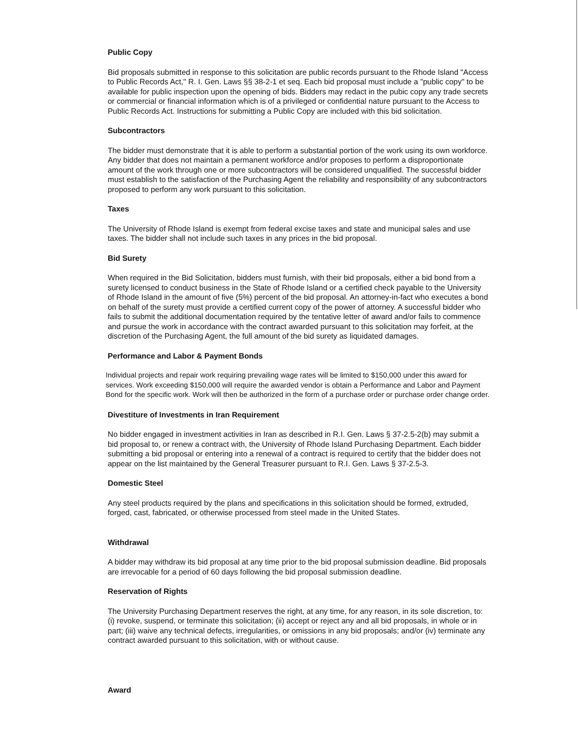Public Copy
Bid proposals submitted in response to this solicitation are public records pursuant to the Rhode Island "Access to Public Records Act," R. I. Gen. Laws §§ 38-2-1 et seq. Each bid proposal must include a "public copy" to be available for public inspection upon the opening of bids. Bidders may redact in the pubic copy any trade secrets or commercial or financial information which is of a privileged or confidential nature pursuant to the Access to Public Records Act. Instructions for submitting a Public Copy are included with this bid solicitation.
Subcontractors
The bidder must demonstrate that it is able to perform a substantial portion of the work using its own workforce. Any bidder that does not maintain a permanent workforce and/or proposes to perform a disproportionate amount of the work through one or more subcontractors will be considered unqualified. The successful bidder must establish to the satisfaction of the Purchasing Agent the reliability and responsibility of any subcontractors proposed to perform any work pursuant to this solicitation.
Taxes
The University of Rhode Island is exempt from federal excise taxes and state and municipal sales and use taxes. The bidder shall not include such taxes in any prices in the bid proposal.
Bid Surety
When required in the Bid Solicitation, bidders must furnish, with their bid proposals, either a bid bond from a surety licensed to conduct business in the State of Rhode Island or a certified check payable to the University of Rhode Island in the amount of five (5%) percent of the bid proposal. An attorney-in-fact who executes a bond on behalf of the surety must provide a certified current copy of the power of attorney. A successful bidder who fails to submit the additional documentation required by the tentative letter of award and/or fails to commence and pursue the work in accordance with the contract awarded pursuant to this solicitation may forfeit, at the discretion of the Purchasing Agent, the full amount of the bid surety as liquidated damages.
Performance and Labor & Payment Bonds
Individual projects and repair work requiring prevailing wage rates will be limited to $150,000 under this award for services. Work exceeding $150,000 will require the awarded vendor is obtain a Performance and Labor and Payment Bond for the specific work. Work will then be authorized in the form of a purchase order or purchase order change order.
Divestiture of Investments in Iran Requirement
No bidder engaged in investment activities in Iran as described in R.I. Gen. Laws § 37-2.5-2(b) may submit a bid proposal to, or renew a contract with, the University of Rhode Island Purchasing Department. Each bidder submitting a bid proposal or entering into a renewal of a contract is required to certify that the bidder does not appear on the list maintained by the General Treasurer pursuant to R.I. Gen. Laws § 37-2.5-3.
Domestic Steel
Any steel products required by the plans and specifications in this solicitation should be formed, extruded, forged, cast, fabricated, or otherwise processed from steel made in the United States.
Withdrawal
A bidder may withdraw its bid proposal at any time prior to the bid proposal submission deadline. Bid proposals are irrevocable for a period of 60 days following the bid proposal submission deadline.
Reservation of Rights
The University Purchasing Department reserves the right, at any time, for any reason, in its sole discretion, to: (i) revoke, suspend, or terminate this solicitation; (ii) accept or reject any and all bid proposals, in whole or in part; (iii) waive any technical defects, irregularities, or omissions in any bid proposals; and/or (iv) terminate any contract awarded pursuant to this solicitation, with or without cause.
Award